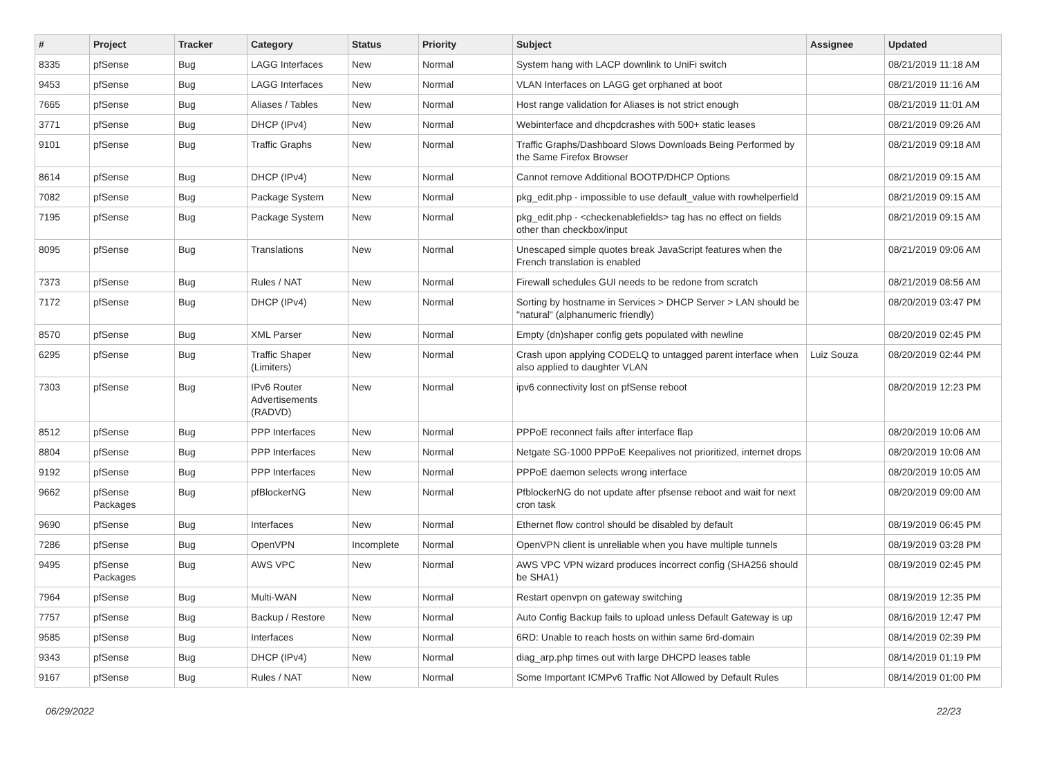| # | Project | Tracker | Category | Status | Priority | Subject | Assignee | Updated |
| --- | --- | --- | --- | --- | --- | --- | --- | --- |
| 8335 | pfSense | Bug | LAGG Interfaces | New | Normal | System hang with LACP downlink to UniFi switch | | 08/21/2019 11:18 AM |
| 9453 | pfSense | Bug | LAGG Interfaces | New | Normal | VLAN Interfaces on LAGG get orphaned at boot | | 08/21/2019 11:16 AM |
| 7665 | pfSense | Bug | Aliases / Tables | New | Normal | Host range validation for Aliases is not strict enough | | 08/21/2019 11:01 AM |
| 3771 | pfSense | Bug | DHCP (IPv4) | New | Normal | Webinterface and dhcpdcrashes with 500+ static leases | | 08/21/2019 09:26 AM |
| 9101 | pfSense | Bug | Traffic Graphs | New | Normal | Traffic Graphs/Dashboard Slows Downloads Being Performed by the Same Firefox Browser | | 08/21/2019 09:18 AM |
| 8614 | pfSense | Bug | DHCP (IPv4) | New | Normal | Cannot remove Additional BOOTP/DHCP Options | | 08/21/2019 09:15 AM |
| 7082 | pfSense | Bug | Package System | New | Normal | pkg_edit.php - impossible to use default_value with rowhelperfield | | 08/21/2019 09:15 AM |
| 7195 | pfSense | Bug | Package System | New | Normal | pkg_edit.php - <checkenablefields> tag has no effect on fields other than checkbox/input | | 08/21/2019 09:15 AM |
| 8095 | pfSense | Bug | Translations | New | Normal | Unescaped simple quotes break JavaScript features when the French translation is enabled | | 08/21/2019 09:06 AM |
| 7373 | pfSense | Bug | Rules / NAT | New | Normal | Firewall schedules GUI needs to be redone from scratch | | 08/21/2019 08:56 AM |
| 7172 | pfSense | Bug | DHCP (IPv4) | New | Normal | Sorting by hostname in Services > DHCP Server > LAN should be "natural" (alphanumeric friendly) | | 08/20/2019 03:47 PM |
| 8570 | pfSense | Bug | XML Parser | New | Normal | Empty (dn)shaper config gets populated with newline | | 08/20/2019 02:45 PM |
| 6295 | pfSense | Bug | Traffic Shaper (Limiters) | New | Normal | Crash upon applying CODELQ to untagged parent interface when also applied to daughter VLAN | Luiz Souza | 08/20/2019 02:44 PM |
| 7303 | pfSense | Bug | IPv6 Router Advertisements (RADVD) | New | Normal | ipv6 connectivity lost on pfSense reboot | | 08/20/2019 12:23 PM |
| 8512 | pfSense | Bug | PPP Interfaces | New | Normal | PPPoE reconnect fails after interface flap | | 08/20/2019 10:06 AM |
| 8804 | pfSense | Bug | PPP Interfaces | New | Normal | Netgate SG-1000 PPPoE Keepalives not prioritized, internet drops | | 08/20/2019 10:06 AM |
| 9192 | pfSense | Bug | PPP Interfaces | New | Normal | PPPoE daemon selects wrong interface | | 08/20/2019 10:05 AM |
| 9662 | pfSense Packages | Bug | pfBlockerNG | New | Normal | PfblockerNG do not update after pfsense reboot and wait for next cron task | | 08/20/2019 09:00 AM |
| 9690 | pfSense | Bug | Interfaces | New | Normal | Ethernet flow control should be disabled by default | | 08/19/2019 06:45 PM |
| 7286 | pfSense | Bug | OpenVPN | Incomplete | Normal | OpenVPN client is unreliable when you have multiple tunnels | | 08/19/2019 03:28 PM |
| 9495 | pfSense Packages | Bug | AWS VPC | New | Normal | AWS VPC VPN wizard produces incorrect config (SHA256 should be SHA1) | | 08/19/2019 02:45 PM |
| 7964 | pfSense | Bug | Multi-WAN | New | Normal | Restart openvpn on gateway switching | | 08/19/2019 12:35 PM |
| 7757 | pfSense | Bug | Backup / Restore | New | Normal | Auto Config Backup fails to upload unless Default Gateway is up | | 08/16/2019 12:47 PM |
| 9585 | pfSense | Bug | Interfaces | New | Normal | 6RD: Unable to reach hosts on within same 6rd-domain | | 08/14/2019 02:39 PM |
| 9343 | pfSense | Bug | DHCP (IPv4) | New | Normal | diag_arp.php times out with large DHCPD leases table | | 08/14/2019 01:19 PM |
| 9167 | pfSense | Bug | Rules / NAT | New | Normal | Some Important ICMPv6 Traffic Not Allowed by Default Rules | | 08/14/2019 01:00 PM |
06/29/2022 22/23